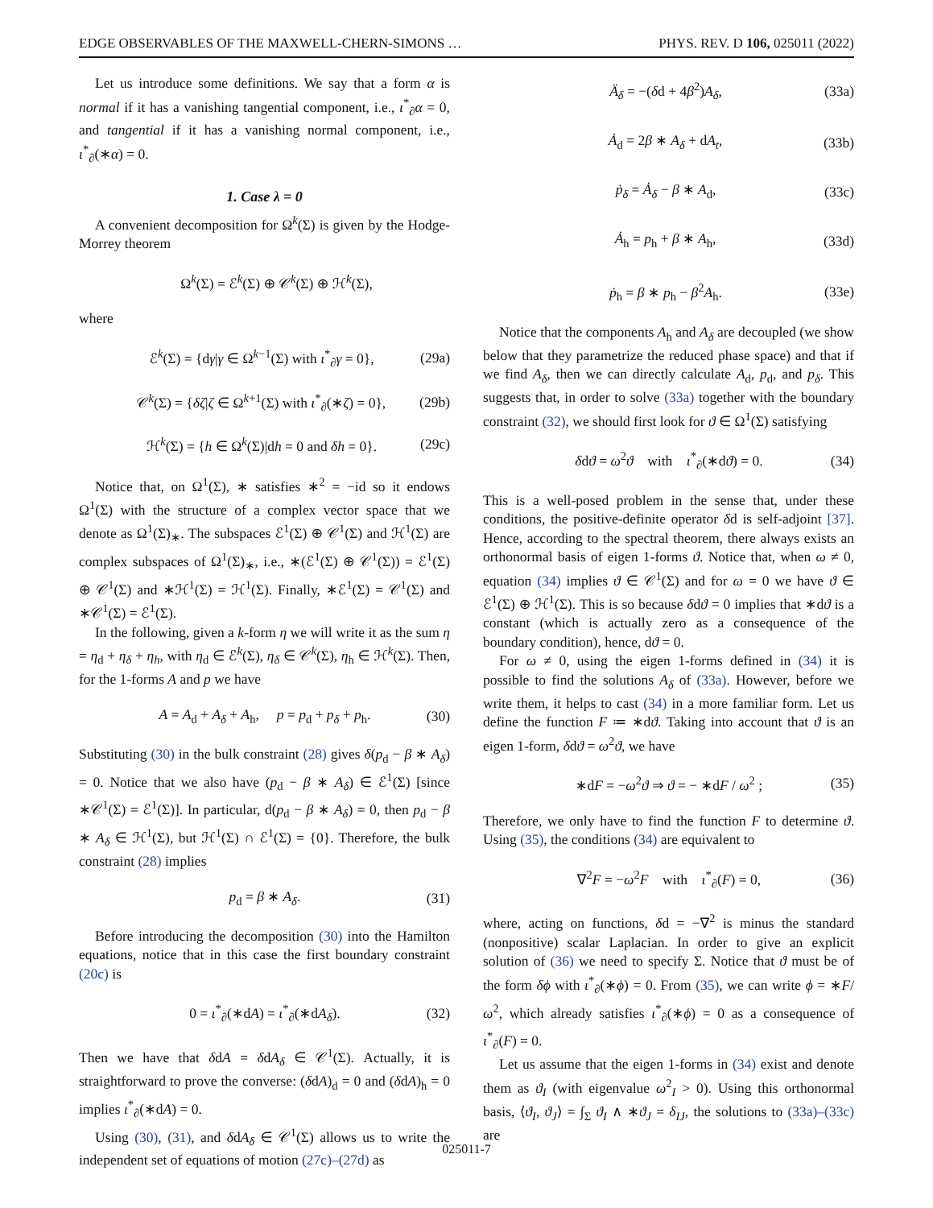EDGE OBSERVABLES OF THE MAXWELL-CHERN-SIMONS … PHYS. REV. D 106, 025011 (2022)
Let us introduce some definitions. We say that a form α is normal if it has a vanishing tangential component, i.e., ι<sup>*</sup><sub>∂</sub>α = 0, and tangential if it has a vanishing normal component, i.e., ι<sup>*</sup><sub>∂</sub>(∗α) = 0.
1. Case λ = 0
A convenient decomposition for Ω<sup>k</sup>(Σ) is given by the Hodge-Morrey theorem
Ω<sup>k</sup>(Σ) = ℰ<sup>k</sup>(Σ) ⊕ 𝒞<sup>k</sup>(Σ) ⊕ ℋ<sup>k</sup>(Σ),
where
ℰ<sup>k</sup>(Σ) = {dγ|γ ∈ Ω<sup>k−1</sup>(Σ) with ι<sup>*</sup><sub>∂</sub>γ = 0}, (29a)
𝒞<sup>k</sup>(Σ) = {δζ|ζ ∈ Ω<sup>k+1</sup>(Σ) with ι<sup>*</sup><sub>∂</sub>(∗ζ) = 0}, (29b)
ℋ<sup>k</sup>(Σ) = {h ∈ Ω<sup>k</sup>(Σ)|dh = 0 and δh = 0}. (29c)
Notice that, on Ω<sup>1</sup>(Σ), ∗ satisfies ∗<sup>2</sup> = −id so it endows Ω<sup>1</sup>(Σ) with the structure of a complex vector space that we denote as Ω<sup>1</sup>(Σ)<sub>∗</sub>. The subspaces ℰ<sup>1</sup>(Σ) ⊕ 𝒞<sup>1</sup>(Σ) and ℋ<sup>1</sup>(Σ) are complex subspaces of Ω<sup>1</sup>(Σ)<sub>∗</sub>, i.e., ∗(ℰ<sup>1</sup>(Σ) ⊕ 𝒞<sup>1</sup>(Σ)) = ℰ<sup>1</sup>(Σ) ⊕ 𝒞<sup>1</sup>(Σ) and ∗ℋ<sup>1</sup>(Σ) = ℋ<sup>1</sup>(Σ). Finally, ∗ℰ<sup>1</sup>(Σ) = 𝒞<sup>1</sup>(Σ) and ∗𝒞<sup>1</sup>(Σ) = ℰ<sup>1</sup>(Σ).
In the following, given a k-form η we will write it as the sum η = η<sub>d</sub> + η<sub>δ</sub> + η<sub>h</sub>, with η<sub>d</sub> ∈ ℰ<sup>k</sup>(Σ), η<sub>δ</sub> ∈ 𝒞<sup>k</sup>(Σ), η<sub>h</sub> ∈ ℋ<sup>k</sup>(Σ). Then, for the 1-forms A and p we have
A = A<sub>d</sub> + A<sub>δ</sub> + A<sub>h</sub>, p = p<sub>d</sub> + p<sub>δ</sub> + p<sub>h</sub>. (30)
Substituting (30) in the bulk constraint (28) gives δ(p<sub>d</sub> − β ∗ A<sub>δ</sub>) = 0. Notice that we also have (p<sub>d</sub> − β ∗ A<sub>δ</sub>) ∈ ℰ<sup>1</sup>(Σ) [since ∗𝒞<sup>1</sup>(Σ) = ℰ<sup>1</sup>(Σ)]. In particular, d(p<sub>d</sub> − β ∗ A<sub>δ</sub>) = 0, then p<sub>d</sub> − β ∗ A<sub>δ</sub> ∈ ℋ<sup>1</sup>(Σ), but ℋ<sup>1</sup>(Σ) ∩ ℰ<sup>1</sup>(Σ) = {0}. Therefore, the bulk constraint (28) implies
p<sub>d</sub> = β ∗ A<sub>δ</sub>. (31)
Before introducing the decomposition (30) into the Hamilton equations, notice that in this case the first boundary constraint (20c) is
0 = ι<sup>*</sup><sub>∂</sub>(∗dA) = ι<sup>*</sup><sub>∂</sub>(∗dA<sub>δ</sub>). (32)
Then we have that δdA = δdA<sub>δ</sub> ∈ 𝒞<sup>1</sup>(Σ). Actually, it is straightforward to prove the converse: (δdA)<sub>d</sub> = 0 and (δdA)<sub>h</sub> = 0 implies ι<sup>*</sup><sub>∂</sub>(∗dA) = 0.
Using (30), (31), and δdA<sub>δ</sub> ∈ 𝒞<sup>1</sup>(Σ) allows us to write the independent set of equations of motion (27c)–(27d) as
Ä<sub>δ</sub> = −(δd + 4β<sup>2</sup>)A<sub>δ</sub>, (33a)
Ȧ<sub>d</sub> = 2β ∗ A<sub>δ</sub> + dA<sub>t</sub>, (33b)
ṗ<sub>δ</sub> = Ȧ<sub>δ</sub> − β ∗ A<sub>d</sub>, (33c)
Ȧ<sub>h</sub> = p<sub>h</sub> + β ∗ A<sub>h</sub>, (33d)
ṗ<sub>h</sub> = β ∗ p<sub>h</sub> − β<sup>2</sup>A<sub>h</sub>. (33e)
Notice that the components A<sub>h</sub> and A<sub>δ</sub> are decoupled (we show below that they parametrize the reduced phase space) and that if we find A<sub>δ</sub>, then we can directly calculate A<sub>d</sub>, p<sub>d</sub>, and p<sub>δ</sub>. This suggests that, in order to solve (33a) together with the boundary constraint (32), we should first look for ϑ ∈ Ω<sup>1</sup>(Σ) satisfying
δdϑ = ω<sup>2</sup>ϑ with ι<sup>*</sup><sub>∂</sub>(∗dϑ) = 0. (34)
This is a well-posed problem in the sense that, under these conditions, the positive-definite operator δd is self-adjoint [37]. Hence, according to the spectral theorem, there always exists an orthonormal basis of eigen 1-forms ϑ. Notice that, when ω ≠ 0, equation (34) implies ϑ ∈ 𝒞<sup>1</sup>(Σ) and for ω = 0 we have ϑ ∈ ℰ<sup>1</sup>(Σ) ⊕ ℋ<sup>1</sup>(Σ). This is so because δdϑ = 0 implies that ∗dϑ is a constant (which is actually zero as a consequence of the boundary condition), hence, dϑ = 0.
For ω ≠ 0, using the eigen 1-forms defined in (34) it is possible to find the solutions A<sub>δ</sub> of (33a). However, before we write them, it helps to cast (34) in a more familiar form. Let us define the function F ≔ ∗dϑ. Taking into account that ϑ is an eigen 1-form, δdϑ = ω<sup>2</sup>ϑ, we have
∗dF = −ω<sup>2</sup>ϑ ⇒ ϑ = − ∗dF / ω<sup>2</sup> ; (35)
Therefore, we only have to find the function F to determine ϑ. Using (35), the conditions (34) are equivalent to
∇<sup>2</sup>F = −ω<sup>2</sup>F with ι<sup>*</sup><sub>∂</sub>(F) = 0, (36)
where, acting on functions, δd = −∇<sup>2</sup> is minus the standard (nonpositive) scalar Laplacian. In order to give an explicit solution of (36) we need to specify Σ. Notice that ϑ must be of the form δϕ with ι<sup>*</sup><sub>∂</sub>(∗ϕ) = 0. From (35), we can write ϕ = ∗F/ω<sup>2</sup>, which already satisfies ι<sup>*</sup><sub>∂</sub>(∗ϕ) = 0 as a consequence of ι<sup>*</sup><sub>∂</sub>(F) = 0.
Let us assume that the eigen 1-forms in (34) exist and denote them as ϑ<sub>I</sub> (with eigenvalue ω<sup>2</sup><sub>I</sub> > 0). Using this orthonormal basis, ⟨ϑ<sub>I</sub>, ϑ<sub>J</sub>⟩ = ∫<sub>Σ</sub> ϑ<sub>I</sub> ∧ ∗ϑ<sub>J</sub> = δ<sub>IJ</sub>, the solutions to (33a)–(33c) are
025011-7